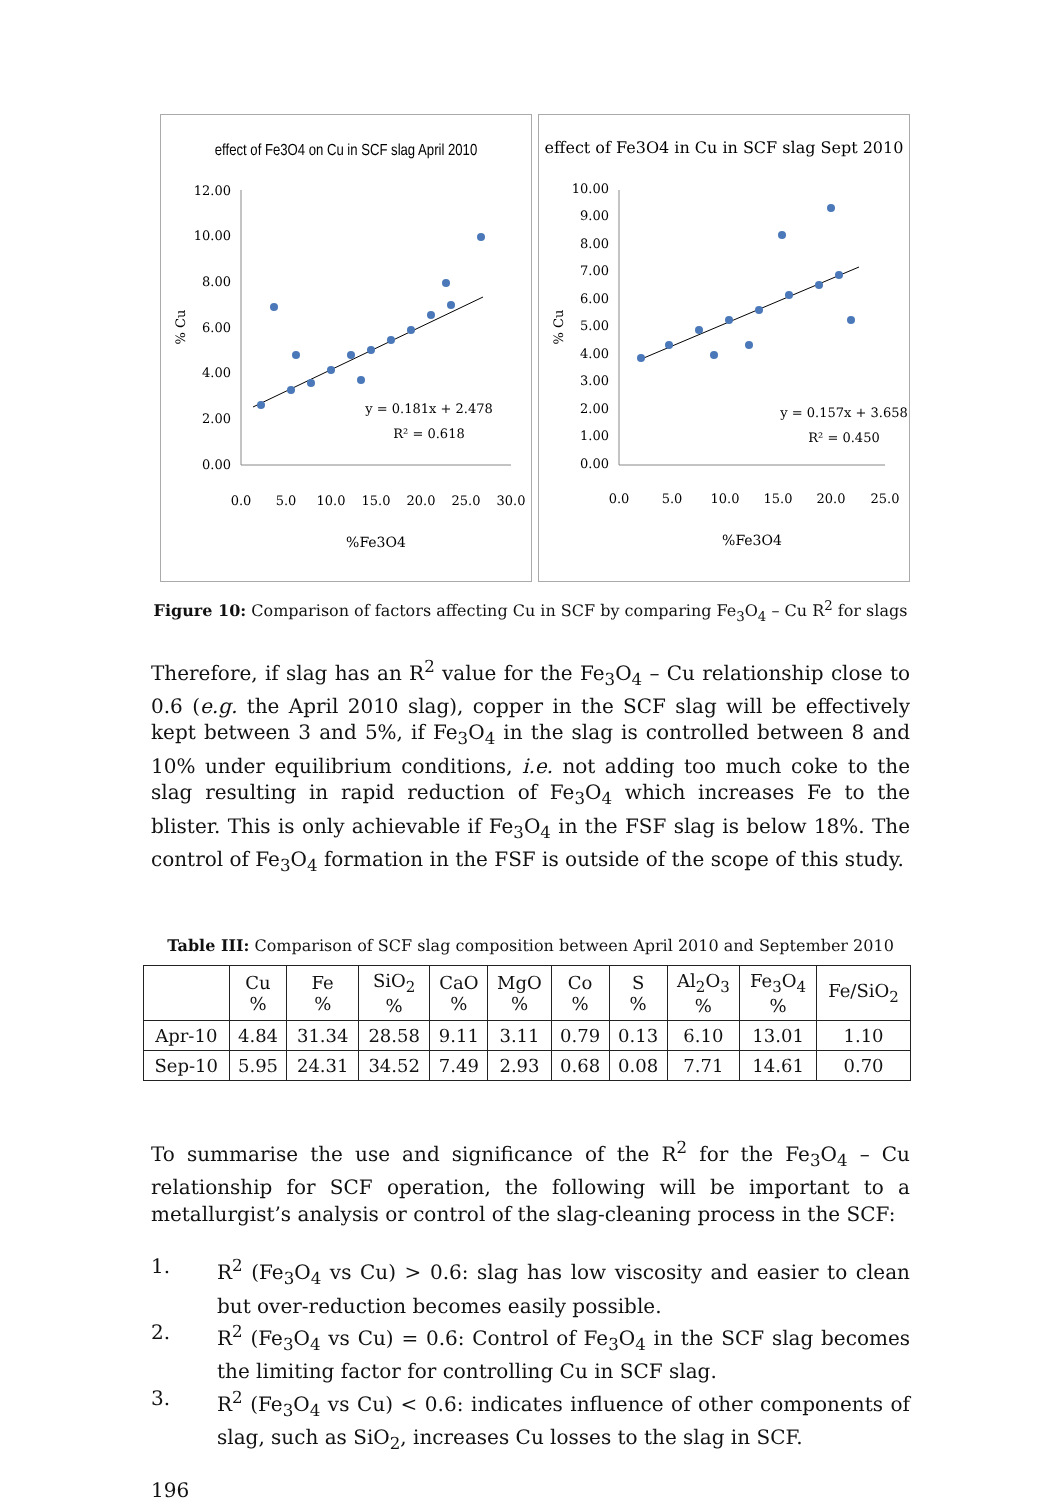effect of Fe3O4 on Cu in SCF slag April 2010
12.00
10.00
8.00
6.00
4.00
2.00
0.00
0.0
5.0
10.0
15.0
20.0
25.0
30.0
%Fe3O4
% Cu
y = 0.181x + 2.478
R² = 0.618
effect of Fe3O4 in Cu in SCF slag Sept 2010
10.00
9.00
8.00
7.00
6.00
5.00
4.00
3.00
2.00
1.00
0.00
0.0
5.0
10.0
15.0
20.0
25.0
%Fe3O4
% Cu
y = 0.157x + 3.658
R² = 0.450
Figure 10: Comparison of factors affecting Cu in SCF by comparing Fe<sub>3</sub>O<sub>4</sub> – Cu R<sup>2</sup> for slags
Therefore, if slag has an R<sup>2</sup> value for the Fe<sub>3</sub>O<sub>4</sub> – Cu relationship close to 0.6 (e.g. the April 2010 slag), copper in the SCF slag will be effectively kept between 3 and 5%, if Fe<sub>3</sub>O<sub>4</sub> in the slag is controlled between 8 and 10% under equilibrium conditions, i.e. not adding too much coke to the slag resulting in rapid reduction of Fe<sub>3</sub>O<sub>4</sub> which increases Fe to the blister. This is only achievable if Fe<sub>3</sub>O<sub>4</sub> in the FSF slag is below 18%. The control of Fe<sub>3</sub>O<sub>4</sub> formation in the FSF is outside of the scope of this study.
Table III: Comparison of SCF slag composition between April 2010 and September 2010
| | Cu % | Fe % | SiO<sub>2</sub> % | CaO % | MgO % | Co % | S % | Al<sub>2</sub>O<sub>3</sub> % | Fe<sub>3</sub>O<sub>4</sub> % | Fe/SiO<sub>2</sub> |
| --- | --- | --- | --- | --- | --- | --- | --- | --- | --- | --- |
| Apr-10 | 4.84 | 31.34 | 28.58 | 9.11 | 3.11 | 0.79 | 0.13 | 6.10 | 13.01 | 1.10 |
| Sep-10 | 5.95 | 24.31 | 34.52 | 7.49 | 2.93 | 0.68 | 0.08 | 7.71 | 14.61 | 0.70 |
To summarise the use and significance of the R<sup>2</sup> for the Fe<sub>3</sub>O<sub>4</sub> – Cu relationship for SCF operation, the following will be important to a metallurgist’s analysis or control of the slag-cleaning process in the SCF:
1. R<sup>2</sup> (Fe<sub>3</sub>O<sub>4</sub> vs Cu) > 0.6: slag has low viscosity and easier to clean but over-reduction becomes easily possible.
2. R<sup>2</sup> (Fe<sub>3</sub>O<sub>4</sub> vs Cu) = 0.6: Control of Fe<sub>3</sub>O<sub>4</sub> in the SCF slag becomes the limiting factor for controlling Cu in SCF slag.
3. R<sup>2</sup> (Fe<sub>3</sub>O<sub>4</sub> vs Cu) < 0.6: indicates influence of other components of slag, such as SiO<sub>2</sub>, increases Cu losses to the slag in SCF.
196